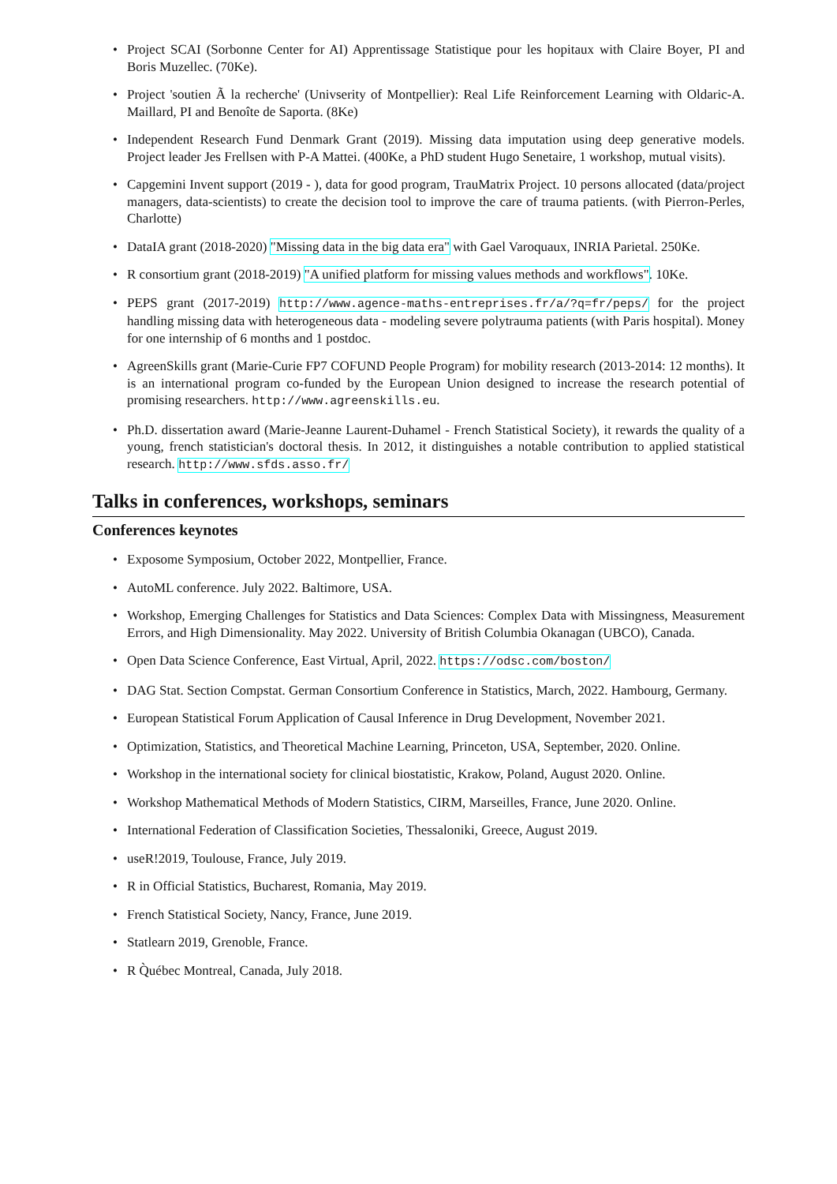• Project SCAI (Sorbonne Center for AI) Apprentissage Statistique pour les hopitaux with Claire Boyer, PI and Boris Muzellec. (70Ke).
• Project 'soutien Ã la recherche' (Univserity of Montpellier): Real Life Reinforcement Learning with Oldaric-A. Maillard, PI and Benoîte de Saporta. (8Ke)
• Independent Research Fund Denmark Grant (2019). Missing data imputation using deep generative models. Project leader Jes Frellsen with P-A Mattei. (400Ke, a PhD student Hugo Senetaire, 1 workshop, mutual visits).
• Capgemini Invent support (2019 - ), data for good program, TrauMatrix Project. 10 persons allocated (data/project managers, data-scientists) to create the decision tool to improve the care of trauma patients. (with Pierron-Perles, Charlotte)
• DataIA grant (2018-2020) "Missing data in the big data era" with Gael Varoquaux, INRIA Parietal. 250Ke.
• R consortium grant (2018-2019) "A unified platform for missing values methods and workflows". 10Ke.
• PEPS grant (2017-2019) http://www.agence-maths-entreprises.fr/a/?q=fr/peps/ for the project handling missing data with heterogeneous data - modeling severe polytrauma patients (with Paris hospital). Money for one internship of 6 months and 1 postdoc.
• AgreenSkills grant (Marie-Curie FP7 COFUND People Program) for mobility research (2013-2014: 12 months). It is an international program co-funded by the European Union designed to increase the research potential of promising researchers. http://www.agreenskills.eu.
• Ph.D. dissertation award (Marie-Jeanne Laurent-Duhamel - French Statistical Society), it rewards the quality of a young, french statistician's doctoral thesis. In 2012, it distinguishes a notable contribution to applied statistical research. http://www.sfds.asso.fr/
Talks in conferences, workshops, seminars
Conferences keynotes
• Exposome Symposium, October 2022, Montpellier, France.
• AutoML conference. July 2022. Baltimore, USA.
• Workshop, Emerging Challenges for Statistics and Data Sciences: Complex Data with Missingness, Measurement Errors, and High Dimensionality. May 2022. University of British Columbia Okanagan (UBCO), Canada.
• Open Data Science Conference, East Virtual, April, 2022. https://odsc.com/boston/
• DAG Stat. Section Compstat. German Consortium Conference in Statistics, March, 2022. Hambourg, Germany.
• European Statistical Forum Application of Causal Inference in Drug Development, November 2021.
• Optimization, Statistics, and Theoretical Machine Learning, Princeton, USA, September, 2020. Online.
• Workshop in the international society for clinical biostatistic, Krakow, Poland, August 2020. Online.
• Workshop Mathematical Methods of Modern Statistics, CIRM, Marseilles, France, June 2020. Online.
• International Federation of Classification Societies, Thessaloniki, Greece, August 2019.
• useR!2019, Toulouse, France, July 2019.
• R in Official Statistics, Bucharest, Romania, May 2019.
• French Statistical Society, Nancy, France, June 2019.
• Statlearn 2019, Grenoble, France.
• R Q̀uébec Montreal, Canada, July 2018.